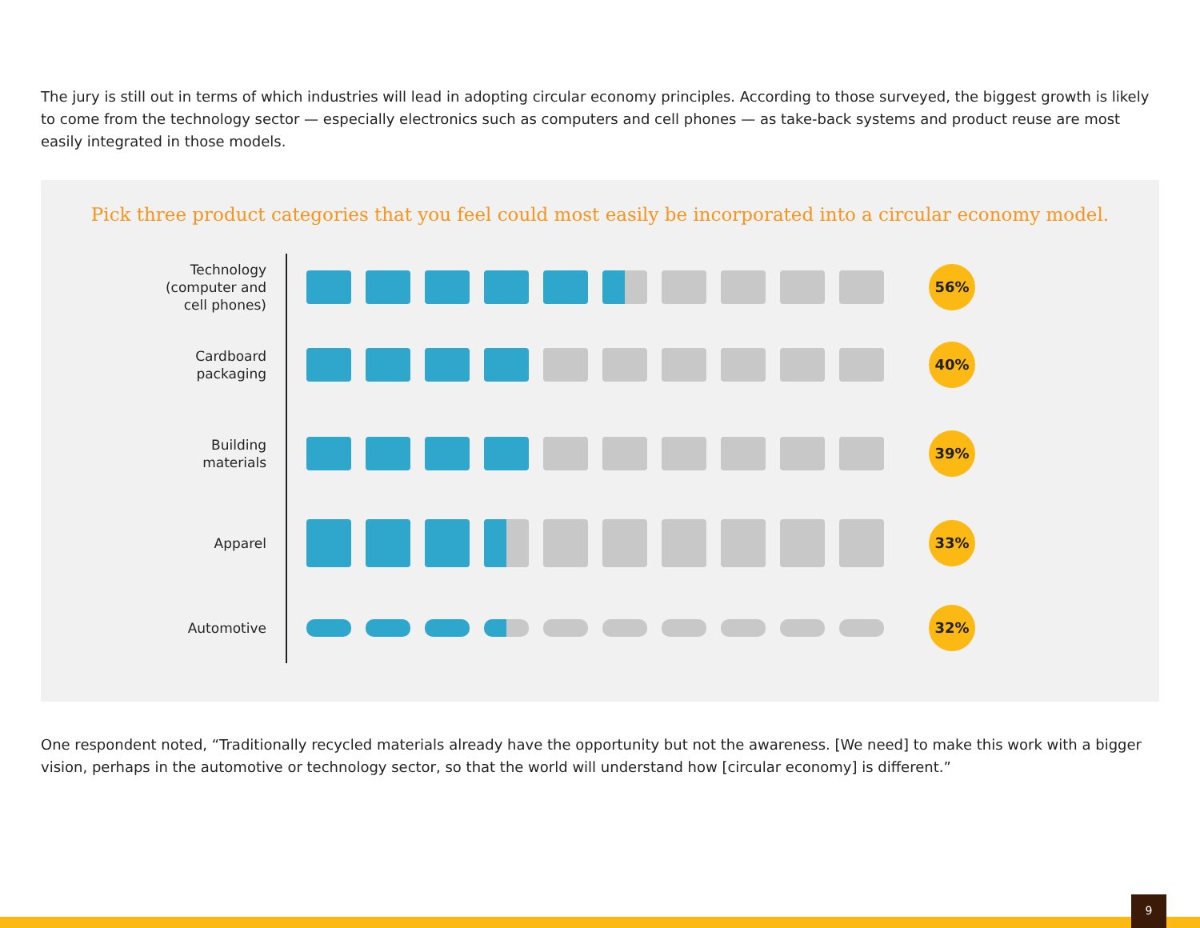The jury is still out in terms of which industries will lead in adopting circular economy principles. According to those surveyed, the biggest growth is likely to come from the technology sector — especially electronics such as computers and cell phones — as take-back systems and product reuse are most easily integrated in those models.
Pick three product categories that you feel could most easily be incorporated into a circular economy model.
Technology (computer and cell phones)
56%
Cardboard packaging
40%
Building materials
39%
Apparel
33%
Automotive
32%
One respondent noted, “Traditionally recycled materials already have the opportunity but not the awareness. [We need] to make this work with a bigger vision, perhaps in the automotive or technology sector, so that the world will understand how [circular economy] is different.”
9